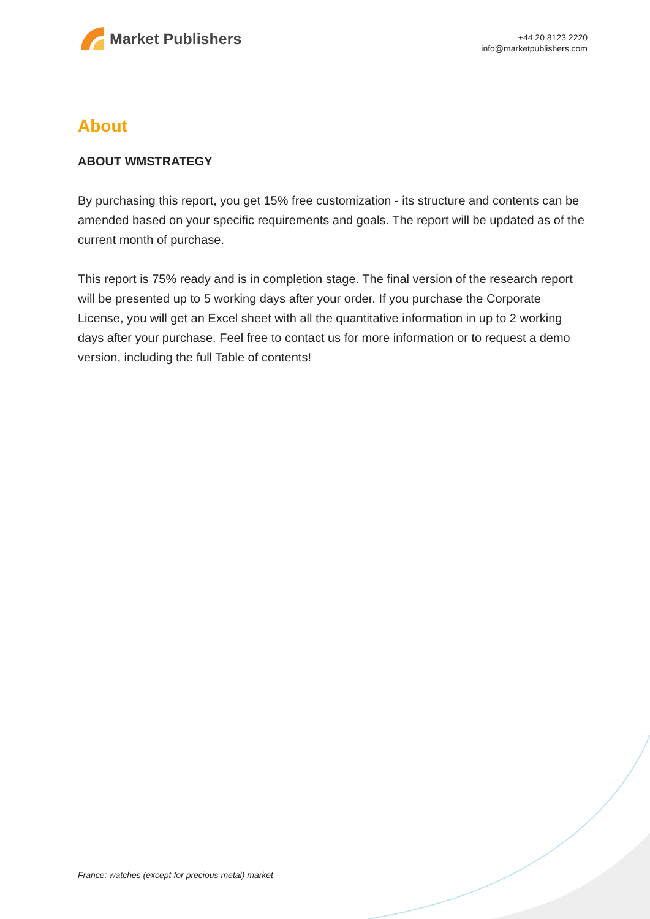Market Publishers
+44 20 8123 2220
info@marketpublishers.com
About
ABOUT WMSTRATEGY
By purchasing this report, you get 15% free customization - its structure and contents can be amended based on your specific requirements and goals. The report will be updated as of the current month of purchase.
This report is 75% ready and is in completion stage. The final version of the research report will be presented up to 5 working days after your order. If you purchase the Corporate License, you will get an Excel sheet with all the quantitative information in up to 2 working days after your purchase. Feel free to contact us for more information or to request a demo version, including the full Table of contents!
France: watches (except for precious metal) market